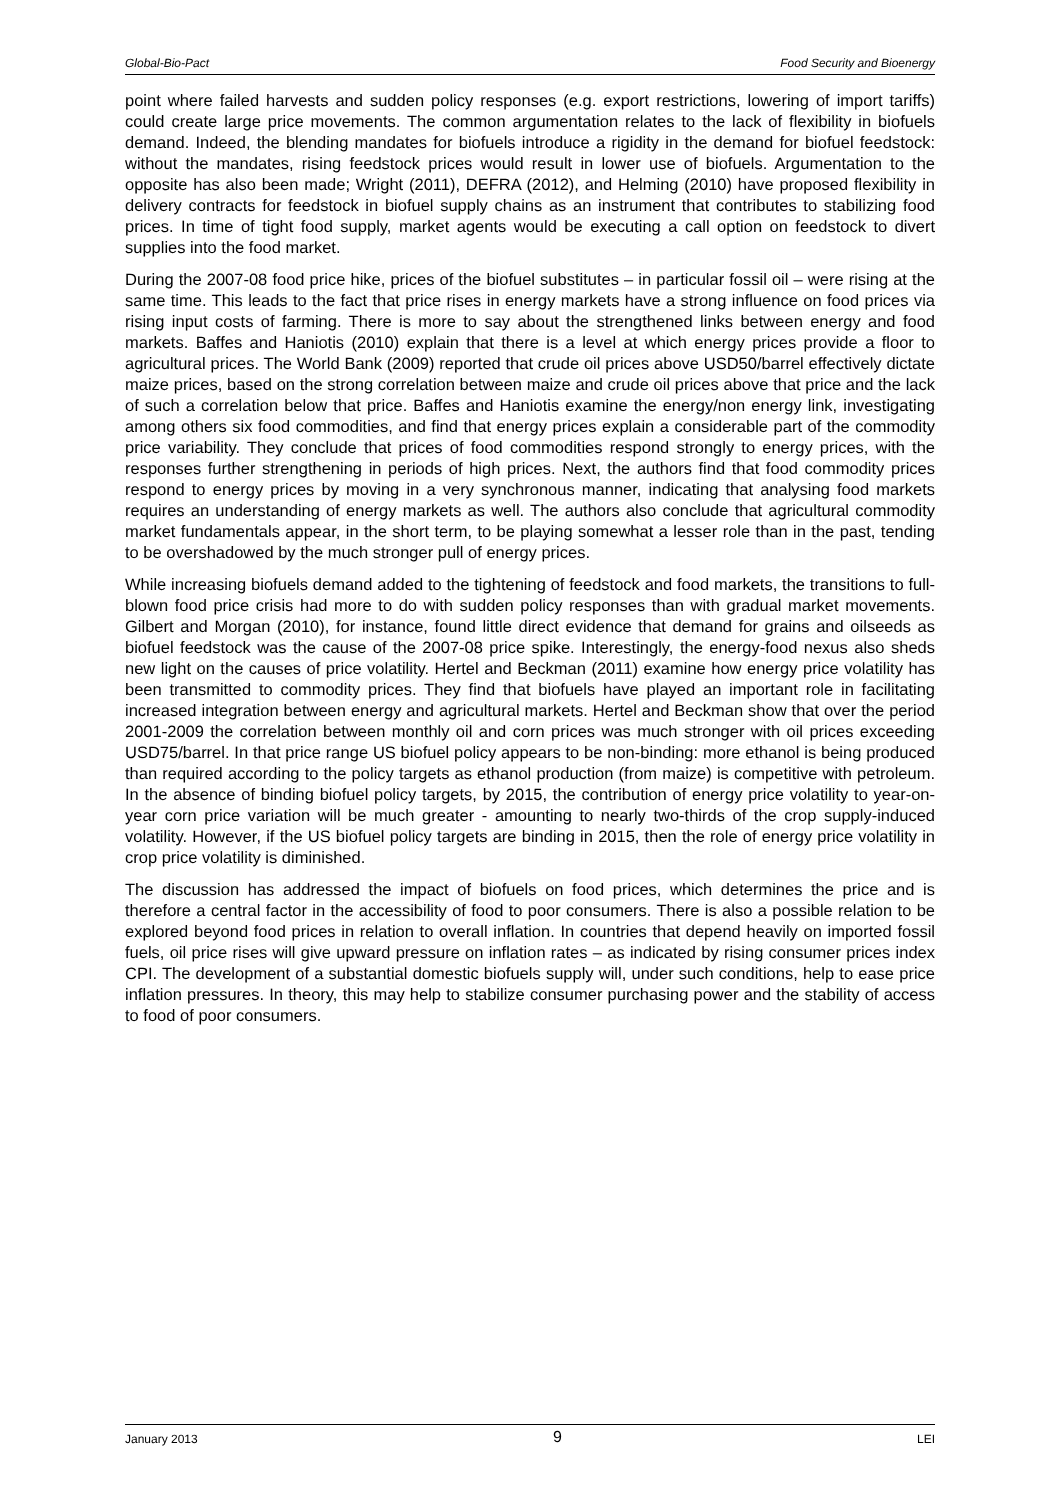Global-Bio-Pact Food Security and Bioenergy
point where failed harvests and sudden policy responses (e.g. export restrictions, lowering of import tariffs) could create large price movements. The common argumentation relates to the lack of flexibility in biofuels demand. Indeed, the blending mandates for biofuels introduce a rigidity in the demand for biofuel feedstock: without the mandates, rising feedstock prices would result in lower use of biofuels. Argumentation to the opposite has also been made; Wright (2011), DEFRA (2012), and Helming (2010) have proposed flexibility in delivery contracts for feedstock in biofuel supply chains as an instrument that contributes to stabilizing food prices. In time of tight food supply, market agents would be executing a call option on feedstock to divert supplies into the food market.
During the 2007-08 food price hike, prices of the biofuel substitutes – in particular fossil oil – were rising at the same time. This leads to the fact that price rises in energy markets have a strong influence on food prices via rising input costs of farming. There is more to say about the strengthened links between energy and food markets. Baffes and Haniotis (2010) explain that there is a level at which energy prices provide a floor to agricultural prices. The World Bank (2009) reported that crude oil prices above USD50/barrel effectively dictate maize prices, based on the strong correlation between maize and crude oil prices above that price and the lack of such a correlation below that price. Baffes and Haniotis examine the energy/non energy link, investigating among others six food commodities, and find that energy prices explain a considerable part of the commodity price variability. They conclude that prices of food commodities respond strongly to energy prices, with the responses further strengthening in periods of high prices. Next, the authors find that food commodity prices respond to energy prices by moving in a very synchronous manner, indicating that analysing food markets requires an understanding of energy markets as well. The authors also conclude that agricultural commodity market fundamentals appear, in the short term, to be playing somewhat a lesser role than in the past, tending to be overshadowed by the much stronger pull of energy prices.
While increasing biofuels demand added to the tightening of feedstock and food markets, the transitions to full-blown food price crisis had more to do with sudden policy responses than with gradual market movements. Gilbert and Morgan (2010), for instance, found little direct evidence that demand for grains and oilseeds as biofuel feedstock was the cause of the 2007-08 price spike. Interestingly, the energy-food nexus also sheds new light on the causes of price volatility. Hertel and Beckman (2011) examine how energy price volatility has been transmitted to commodity prices. They find that biofuels have played an important role in facilitating increased integration between energy and agricultural markets. Hertel and Beckman show that over the period 2001-2009 the correlation between monthly oil and corn prices was much stronger with oil prices exceeding USD75/barrel. In that price range US biofuel policy appears to be non-binding: more ethanol is being produced than required according to the policy targets as ethanol production (from maize) is competitive with petroleum. In the absence of binding biofuel policy targets, by 2015, the contribution of energy price volatility to year-on-year corn price variation will be much greater - amounting to nearly two-thirds of the crop supply-induced volatility. However, if the US biofuel policy targets are binding in 2015, then the role of energy price volatility in crop price volatility is diminished.
The discussion has addressed the impact of biofuels on food prices, which determines the price and is therefore a central factor in the accessibility of food to poor consumers. There is also a possible relation to be explored beyond food prices in relation to overall inflation. In countries that depend heavily on imported fossil fuels, oil price rises will give upward pressure on inflation rates – as indicated by rising consumer prices index CPI. The development of a substantial domestic biofuels supply will, under such conditions, help to ease price inflation pressures. In theory, this may help to stabilize consumer purchasing power and the stability of access to food of poor consumers.
January 2013 9 LEI